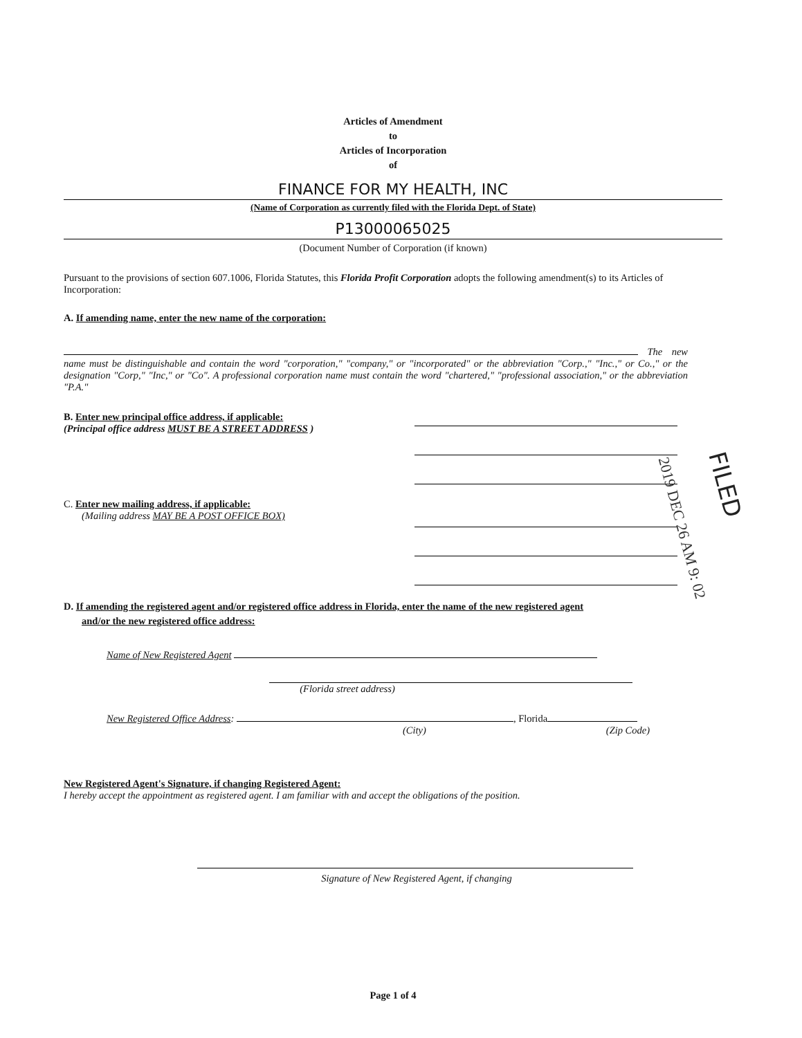Articles of Amendment
to
Articles of Incorporation
of
FINANCE FOR MY HEALTH, INC
(Name of Corporation as currently filed with the Florida Dept. of State)
P13000065025
(Document Number of Corporation (if known)
Pursuant to the provisions of section 607.1006, Florida Statutes, this Florida Profit Corporation adopts the following amendment(s) to its Articles of Incorporation:
A. If amending name, enter the new name of the corporation:
The new name must be distinguishable and contain the word "corporation," "company," or "incorporated" or the abbreviation "Corp.," "Inc.," or Co.," or the designation "Corp," "Inc," or "Co". A professional corporation name must contain the word "chartered," "professional association," or the abbreviation "P.A."
B. Enter new principal office address, if applicable:
(Principal office address MUST BE A STREET ADDRESS )
C. Enter new mailing address, if applicable:
(Mailing address MAY BE A POST OFFICE BOX)
D. If amending the registered agent and/or registered office address in Florida, enter the name of the new registered agent and/or the new registered office address:
Name of New Registered Agent
(Florida street address)
New Registered Office Address: , Florida
(City) (Zip Code)
New Registered Agent's Signature, if changing Registered Agent:
I hereby accept the appointment as registered agent. I am familiar with and accept the obligations of the position.
Signature of New Registered Agent, if changing
Page 1 of 4
FILED
2019 DEC 26 AM 9: 02